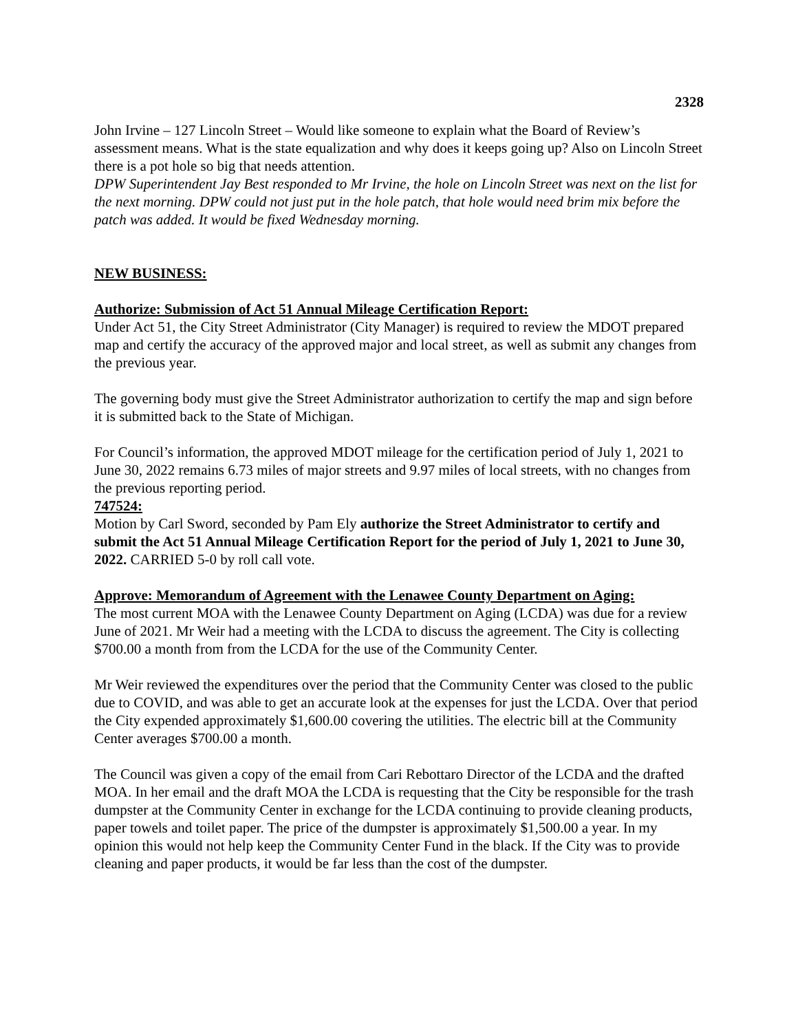2328
John Irvine – 127 Lincoln Street – Would like someone to explain what the Board of Review’s assessment means. What is the state equalization and why does it keeps going up? Also on Lincoln Street there is a pot hole so big that needs attention.
DPW Superintendent Jay Best responded to Mr Irvine, the hole on Lincoln Street was next on the list for the next morning. DPW could not just put in the hole patch, that hole would need brim mix before the patch was added. It would be fixed Wednesday morning.
NEW BUSINESS:
Authorize: Submission of Act 51 Annual Mileage Certification Report:
Under Act 51, the City Street Administrator (City Manager) is required to review the MDOT prepared map and certify the accuracy of the approved major and local street, as well as submit any changes from the previous year.
The governing body must give the Street Administrator authorization to certify the map and sign before it is submitted back to the State of Michigan.
For Council’s information, the approved MDOT mileage for the certification period of July 1, 2021 to June 30, 2022 remains 6.73 miles of major streets and 9.97 miles of local streets, with no changes from the previous reporting period.
747524:
Motion by Carl Sword, seconded by Pam Ely authorize the Street Administrator to certify and submit the Act 51 Annual Mileage Certification Report for the period of July 1, 2021 to June 30, 2022. CARRIED 5-0 by roll call vote.
Approve: Memorandum of Agreement with the Lenawee County Department on Aging:
The most current MOA with the Lenawee County Department on Aging (LCDA) was due for a review June of 2021. Mr Weir had a meeting with the LCDA to discuss the agreement. The City is collecting $700.00 a month from from the LCDA for the use of the Community Center.
Mr Weir reviewed the expenditures over the period that the Community Center was closed to the public due to COVID, and was able to get an accurate look at the expenses for just the LCDA. Over that period the City expended approximately $1,600.00 covering the utilities. The electric bill at the Community Center averages $700.00 a month.
The Council was given a copy of the email from Cari Rebottaro Director of the LCDA and the drafted MOA. In her email and the draft MOA the LCDA is requesting that the City be responsible for the trash dumpster at the Community Center in exchange for the LCDA continuing to provide cleaning products, paper towels and toilet paper. The price of the dumpster is approximately $1,500.00 a year. In my opinion this would not help keep the Community Center Fund in the black. If the City was to provide cleaning and paper products, it would be far less than the cost of the dumpster.